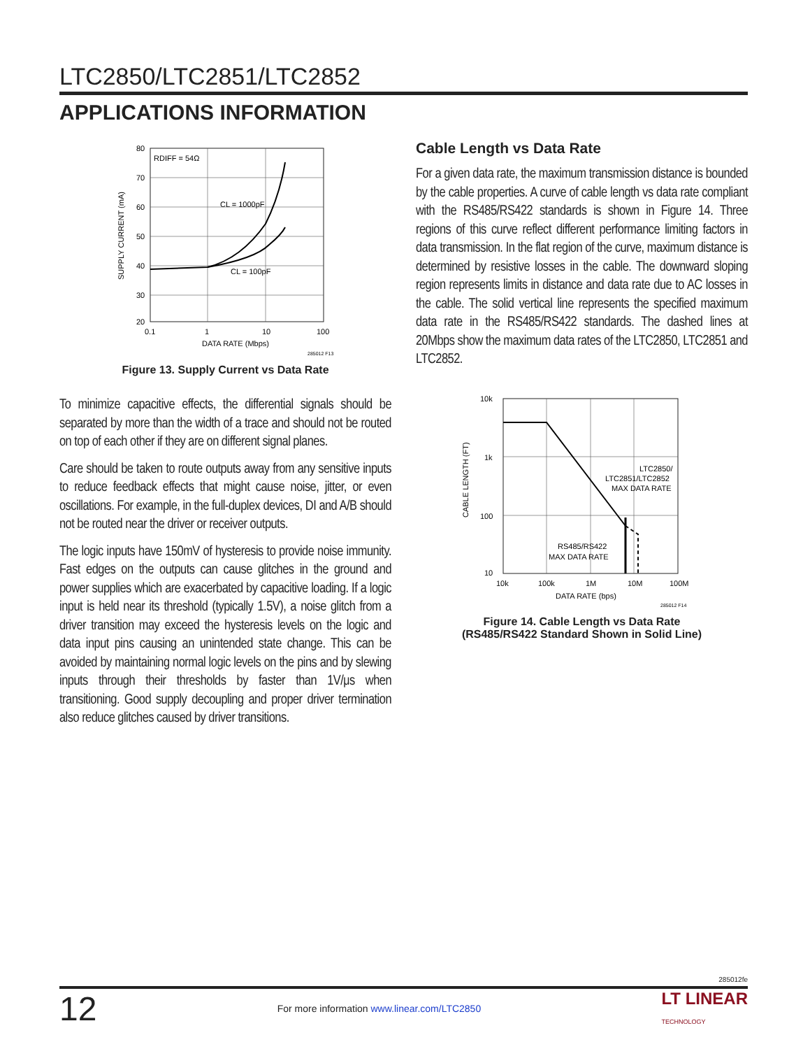LTC2850/LTC2851/LTC2852
APPLICATIONS INFORMATION
80
70
60
50
40
30
20
0.1
1
10
100
DATA RATE (Mbps)
285012 F13
RDIFF = 54Ω
CL = 1000pF
CL = 100pF
SUPPLY CURRENT (mA)
Figure 13. Supply Current vs Data Rate
To minimize capacitive effects, the differential signals should be separated by more than the width of a trace and should not be routed on top of each other if they are on different signal planes.
Care should be taken to route outputs away from any sensitive inputs to reduce feedback effects that might cause noise, jitter, or even oscillations. For example, in the full-duplex devices, DI and A/B should not be routed near the driver or receiver outputs.
The logic inputs have 150mV of hysteresis to provide noise immunity. Fast edges on the outputs can cause glitches in the ground and power supplies which are exacerbated by capacitive loading. If a logic input is held near its threshold (typically 1.5V), a noise glitch from a driver transition may exceed the hysteresis levels on the logic and data input pins causing an unintended state change. This can be avoided by maintaining normal logic levels on the pins and by slewing inputs through their thresholds by faster than 1V/μs when transitioning. Good supply decoupling and proper driver termination also reduce glitches caused by driver transitions.
Cable Length vs Data Rate
For a given data rate, the maximum transmission distance is bounded by the cable properties. A curve of cable length vs data rate compliant with the RS485/RS422 standards is shown in Figure 14. Three regions of this curve reflect different performance limiting factors in data transmission. In the flat region of the curve, maximum distance is determined by resistive losses in the cable. The downward sloping region represents limits in distance and data rate due to AC losses in the cable. The solid vertical line represents the specified maximum data rate in the RS485/RS422 standards. The dashed lines at 20Mbps show the maximum data rates of the LTC2850, LTC2851 and LTC2852.
10k
1k
100
10
10k
100k
1M
10M
100M
DATA RATE (bps)
285012 F14
CABLE LENGTH (FT)
LTC2850/
LTC2851/LTC2852
MAX DATA RATE
RS485/RS422
MAX DATA RATE
Figure 14. Cable Length vs Data Rate
(RS485/RS422 Standard Shown in Solid Line)
285012fe
12 For more information www.linear.com/LTC2850 LT LINEAR
TECHNOLOGY